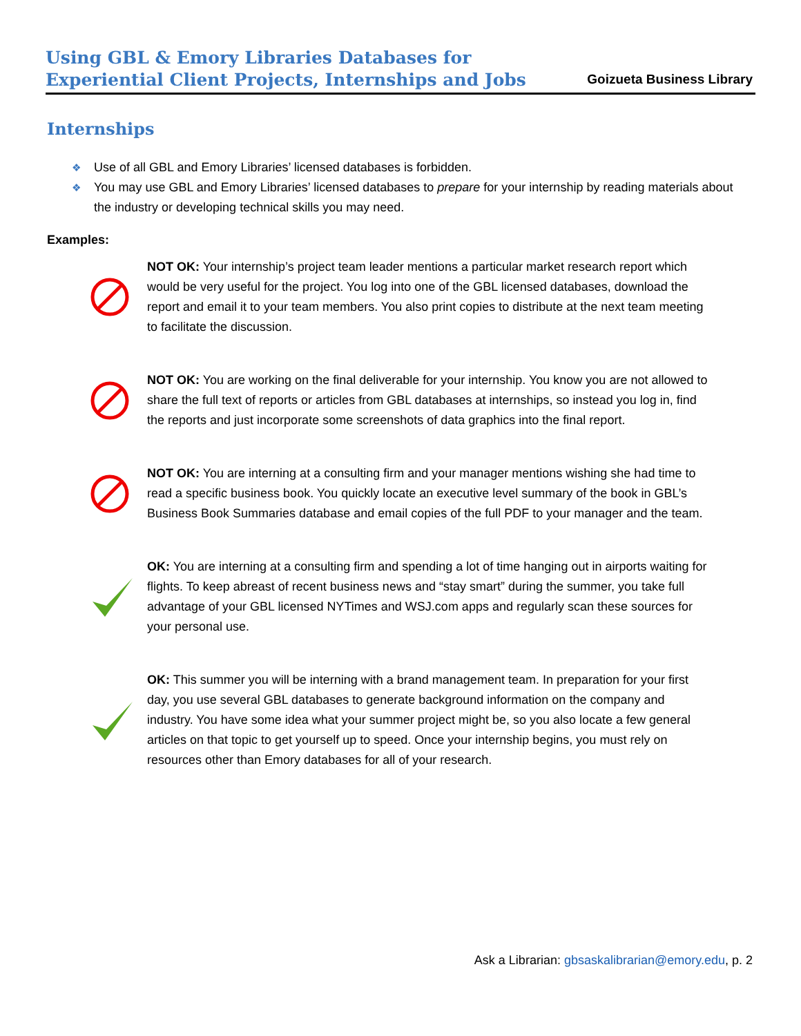Using GBL & Emory Libraries Databases for
Experiential Client Projects, Internships and Jobs
Goizueta Business Library
Internships
❖ Use of all GBL and Emory Libraries’ licensed databases is forbidden.
❖ You may use GBL and Emory Libraries’ licensed databases to prepare for your internship by reading materials about the industry or developing technical skills you may need.
Examples:
NOT OK: Your internship’s project team leader mentions a particular market research report which would be very useful for the project. You log into one of the GBL licensed databases, download the report and email it to your team members. You also print copies to distribute at the next team meeting to facilitate the discussion.
NOT OK: You are working on the final deliverable for your internship. You know you are not allowed to share the full text of reports or articles from GBL databases at internships, so instead you log in, find the reports and just incorporate some screenshots of data graphics into the final report.
NOT OK: You are interning at a consulting firm and your manager mentions wishing she had time to read a specific business book. You quickly locate an executive level summary of the book in GBL’s Business Book Summaries database and email copies of the full PDF to your manager and the team.
OK: You are interning at a consulting firm and spending a lot of time hanging out in airports waiting for flights. To keep abreast of recent business news and “stay smart” during the summer, you take full advantage of your GBL licensed NYTimes and WSJ.com apps and regularly scan these sources for your personal use.
OK: This summer you will be interning with a brand management team. In preparation for your first day, you use several GBL databases to generate background information on the company and industry. You have some idea what your summer project might be, so you also locate a few general articles on that topic to get yourself up to speed. Once your internship begins, you must rely on resources other than Emory databases for all of your research.
Ask a Librarian: gbsaskalibrarian@emory.edu, p. 2